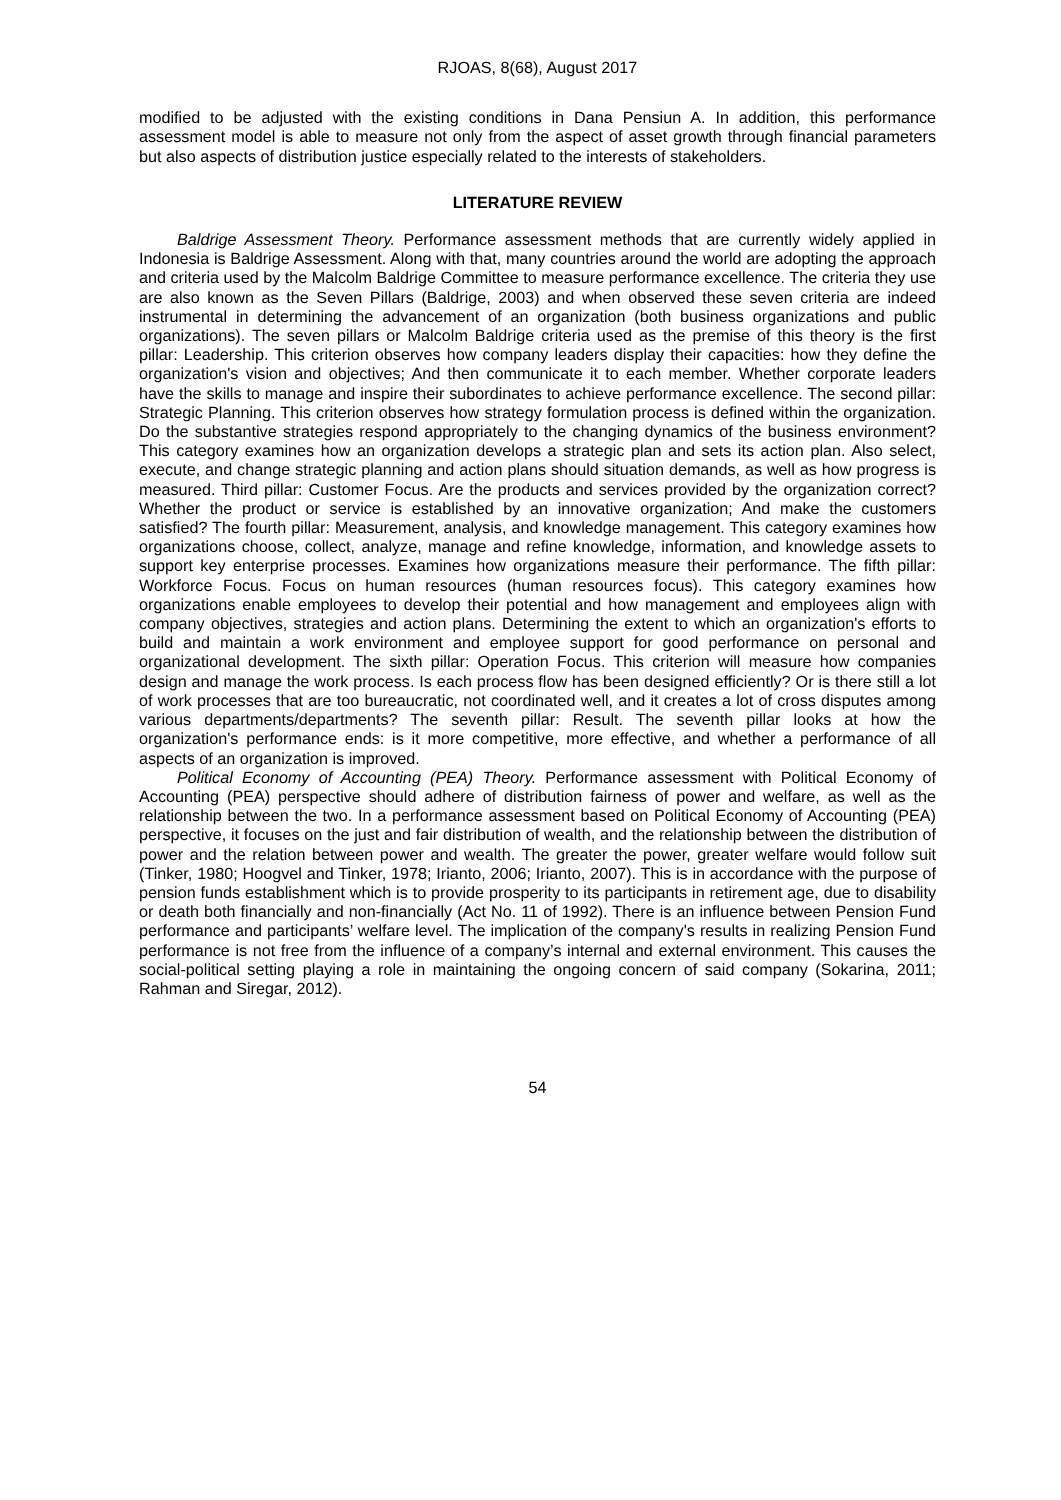RJOAS, 8(68), August 2017
modified to be adjusted with the existing conditions in Dana Pensiun A. In addition, this performance assessment model is able to measure not only from the aspect of asset growth through financial parameters but also aspects of distribution justice especially related to the interests of stakeholders.
LITERATURE REVIEW
Baldrige Assessment Theory. Performance assessment methods that are currently widely applied in Indonesia is Baldrige Assessment. Along with that, many countries around the world are adopting the approach and criteria used by the Malcolm Baldrige Committee to measure performance excellence. The criteria they use are also known as the Seven Pillars (Baldrige, 2003) and when observed these seven criteria are indeed instrumental in determining the advancement of an organization (both business organizations and public organizations). The seven pillars or Malcolm Baldrige criteria used as the premise of this theory is the first pillar: Leadership. This criterion observes how company leaders display their capacities: how they define the organization's vision and objectives; And then communicate it to each member. Whether corporate leaders have the skills to manage and inspire their subordinates to achieve performance excellence. The second pillar: Strategic Planning. This criterion observes how strategy formulation process is defined within the organization. Do the substantive strategies respond appropriately to the changing dynamics of the business environment? This category examines how an organization develops a strategic plan and sets its action plan. Also select, execute, and change strategic planning and action plans should situation demands, as well as how progress is measured. Third pillar: Customer Focus. Are the products and services provided by the organization correct? Whether the product or service is established by an innovative organization; And make the customers satisfied? The fourth pillar: Measurement, analysis, and knowledge management. This category examines how organizations choose, collect, analyze, manage and refine knowledge, information, and knowledge assets to support key enterprise processes. Examines how organizations measure their performance. The fifth pillar: Workforce Focus. Focus on human resources (human resources focus). This category examines how organizations enable employees to develop their potential and how management and employees align with company objectives, strategies and action plans. Determining the extent to which an organization's efforts to build and maintain a work environment and employee support for good performance on personal and organizational development. The sixth pillar: Operation Focus. This criterion will measure how companies design and manage the work process. Is each process flow has been designed efficiently? Or is there still a lot of work processes that are too bureaucratic, not coordinated well, and it creates a lot of cross disputes among various departments/departments? The seventh pillar: Result. The seventh pillar looks at how the organization's performance ends: is it more competitive, more effective, and whether a performance of all aspects of an organization is improved.
Political Economy of Accounting (PEA) Theory. Performance assessment with Political Economy of Accounting (PEA) perspective should adhere of distribution fairness of power and welfare, as well as the relationship between the two. In a performance assessment based on Political Economy of Accounting (PEA) perspective, it focuses on the just and fair distribution of wealth, and the relationship between the distribution of power and the relation between power and wealth. The greater the power, greater welfare would follow suit (Tinker, 1980; Hoogvel and Tinker, 1978; Irianto, 2006; Irianto, 2007). This is in accordance with the purpose of pension funds establishment which is to provide prosperity to its participants in retirement age, due to disability or death both financially and non-financially (Act No. 11 of 1992). There is an influence between Pension Fund performance and participants’ welfare level. The implication of the company's results in realizing Pension Fund performance is not free from the influence of a company’s internal and external environment. This causes the social-political setting playing a role in maintaining the ongoing concern of said company (Sokarina, 2011; Rahman and Siregar, 2012).
54